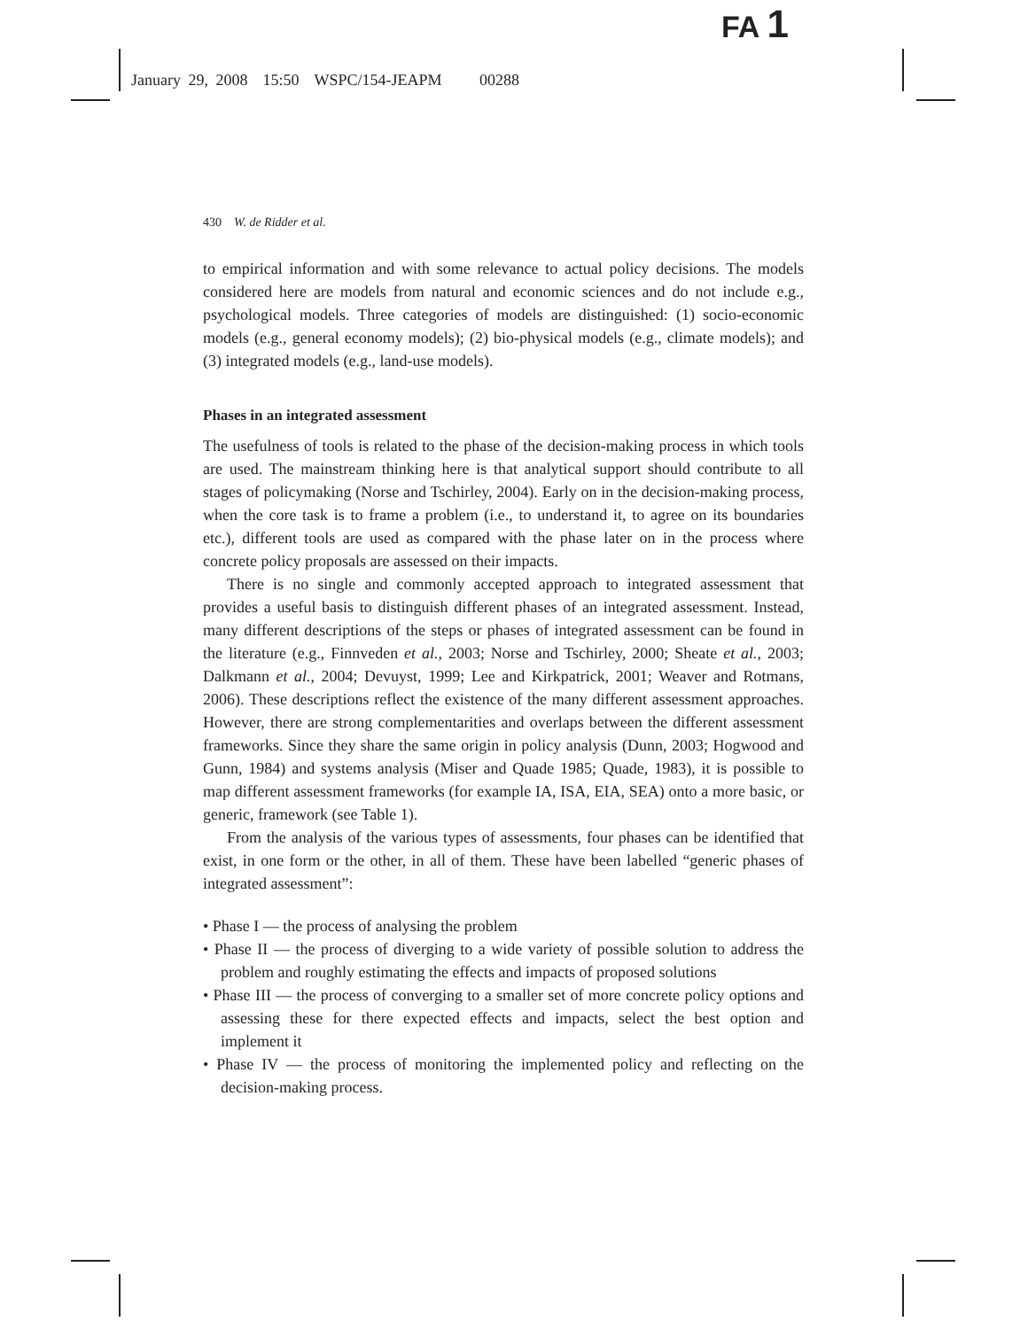FA 1
January 29, 2008 15:50 WSPC/154-JEAPM 00288
430 W. de Ridder et al.
to empirical information and with some relevance to actual policy decisions. The models considered here are models from natural and economic sciences and do not include e.g., psychological models. Three categories of models are distinguished: (1) socio-economic models (e.g., general economy models); (2) bio-physical models (e.g., climate models); and (3) integrated models (e.g., land-use models).
Phases in an integrated assessment
The usefulness of tools is related to the phase of the decision-making process in which tools are used. The mainstream thinking here is that analytical support should contribute to all stages of policymaking (Norse and Tschirley, 2004). Early on in the decision-making process, when the core task is to frame a problem (i.e., to understand it, to agree on its boundaries etc.), different tools are used as compared with the phase later on in the process where concrete policy proposals are assessed on their impacts.
There is no single and commonly accepted approach to integrated assessment that provides a useful basis to distinguish different phases of an integrated assessment. Instead, many different descriptions of the steps or phases of integrated assessment can be found in the literature (e.g., Finnveden et al., 2003; Norse and Tschirley, 2000; Sheate et al., 2003; Dalkmann et al., 2004; Devuyst, 1999; Lee and Kirkpatrick, 2001; Weaver and Rotmans, 2006). These descriptions reflect the existence of the many different assessment approaches. However, there are strong complementarities and overlaps between the different assessment frameworks. Since they share the same origin in policy analysis (Dunn, 2003; Hogwood and Gunn, 1984) and systems analysis (Miser and Quade 1985; Quade, 1983), it is possible to map different assessment frameworks (for example IA, ISA, EIA, SEA) onto a more basic, or generic, framework (see Table 1).
From the analysis of the various types of assessments, four phases can be identified that exist, in one form or the other, in all of them. These have been labelled “generic phases of integrated assessment”:
• Phase I — the process of analysing the problem
• Phase II — the process of diverging to a wide variety of possible solution to address the problem and roughly estimating the effects and impacts of proposed solutions
• Phase III — the process of converging to a smaller set of more concrete policy options and assessing these for there expected effects and impacts, select the best option and implement it
• Phase IV — the process of monitoring the implemented policy and reflecting on the decision-making process.